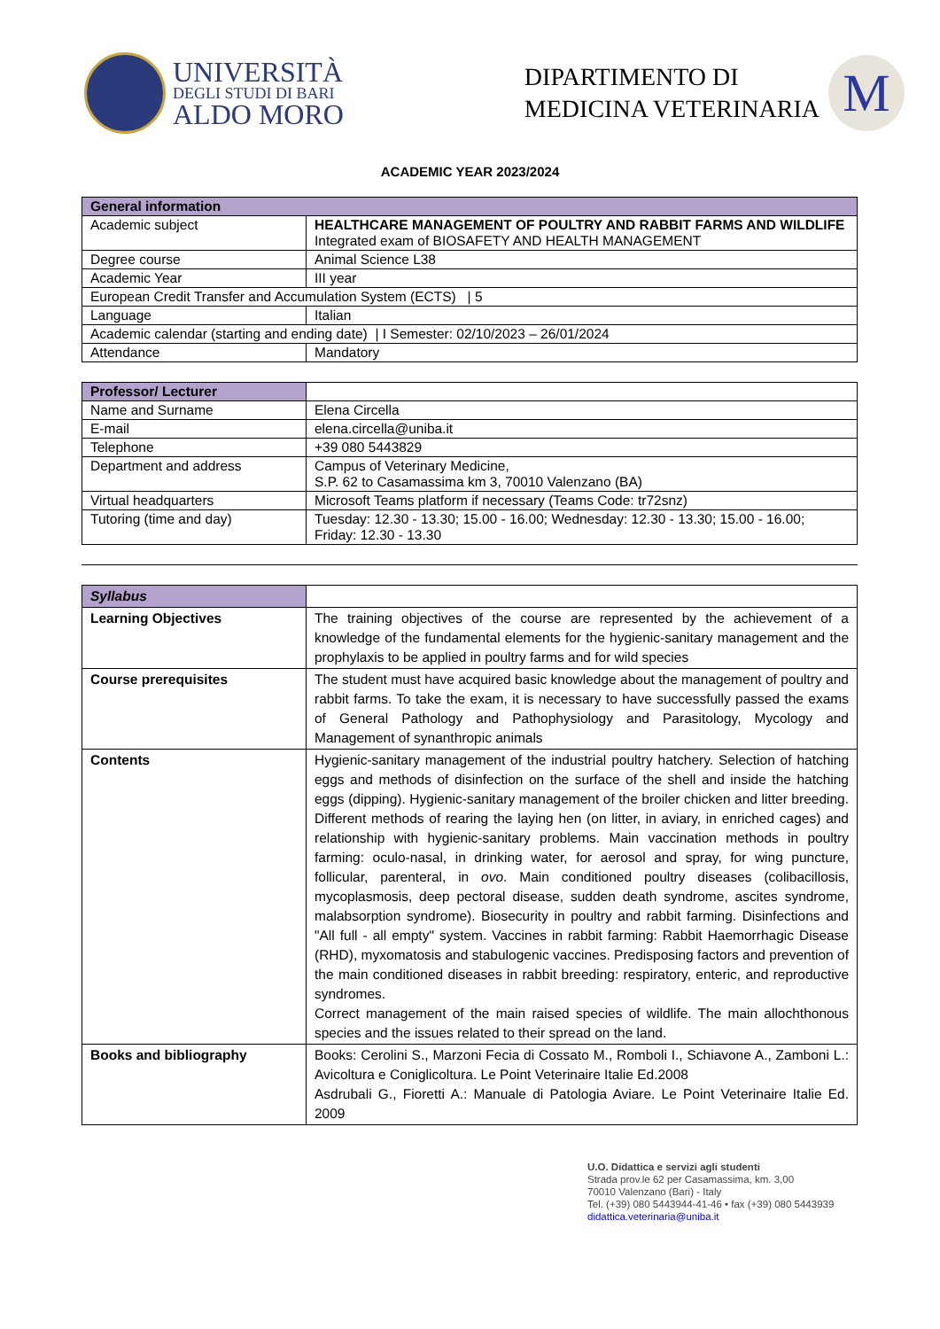UNIVERSITÀ
DEGLI STUDI DI BARI
ALDO MORO
DIPARTIMENTO DI
MEDICINA VETERINARIA
M
ACADEMIC YEAR 2023/2024
| General information | |
| --- | --- |
| Academic subject | HEALTHCARE MANAGEMENT OF POULTRY AND RABBIT FARMS AND WILDLIFE Integrated exam of BIOSAFETY AND HEALTH MANAGEMENT |
| Degree course | Animal Science L38 |
| Academic Year | III year |
| European Credit Transfer and Accumulation System (ECTS) / 5 | |
| Language | Italian |
| Academic calendar (starting and ending date) / I Semester: 02/10/2023 – 26/01/2024 | |
| Attendance | Mandatory |
| Professor/ Lecturer | |
| Name and Surname | Elena Circella |
| E-mail | elena.circella@uniba.it |
| Telephone | +39 080 5443829 |
| Department and address | Campus of Veterinary Medicine, S.P. 62 to Casamassima km 3, 70010 Valenzano (BA) |
| Virtual headquarters | Microsoft Teams platform if necessary (Teams Code: tr72snz) |
| Tutoring (time and day) | Tuesday: 12.30 - 13.30; 15.00 - 16.00; Wednesday: 12.30 - 13.30; 15.00 - 16.00; Friday: 12.30 - 13.30 |
| Syllabus | |
| Learning Objectives | The training objectives of the course are represented by the achievement of a knowledge of the fundamental elements for the hygienic-sanitary management and the prophylaxis to be applied in poultry farms and for wild species |
| Course prerequisites | The student must have acquired basic knowledge about the management of poultry and rabbit farms. To take the exam, it is necessary to have successfully passed the exams of General Pathology and Pathophysiology and Parasitology, Mycology and Management of synanthropic animals |
| Contents | Hygienic-sanitary management of the industrial poultry hatchery. Selection of hatching eggs and methods of disinfection on the surface of the shell and inside the hatching eggs (dipping). Hygienic-sanitary management of the broiler chicken and litter breeding. Different methods of rearing the laying hen (on litter, in aviary, in enriched cages) and relationship with hygienic-sanitary problems. Main vaccination methods in poultry farming: oculo-nasal, in drinking water, for aerosol and spray, for wing puncture, follicular, parenteral, in ovo . Main conditioned poultry diseases (colibacillosis, mycoplasmosis, deep pectoral disease, sudden death syndrome, ascites syndrome, malabsorption syndrome). Biosecurity in poultry and rabbit farming. Disinfections and "All full - all empty" system. Vaccines in rabbit farming: Rabbit Haemorrhagic Disease (RHD), myxomatosis and stabulogenic vaccines. Predisposing factors and prevention of the main conditioned diseases in rabbit breeding: respiratory, enteric, and reproductive syndromes. Correct management of the main raised species of wildlife. The main allochthonous species and the issues related to their spread on the land. |
| Books and bibliography | Books: Cerolini S., Marzoni Fecia di Cossato M., Romboli I., Schiavone A., Zamboni L.: Avicoltura e Coniglicoltura. Le Point Veterinaire Italie Ed.2008 Asdrubali G., Fioretti A.: Manuale di Patologia Aviare. Le Point Veterinaire Italie Ed. 2009 |
U.O. Didattica e servizi agli studenti
Strada prov.le 62 per Casamassima, km. 3,00
70010 Valenzano (Bari) - Italy
Tel. (+39) 080 5443944-41-46 • fax (+39) 080 5443939
didattica.veterinaria@uniba.it